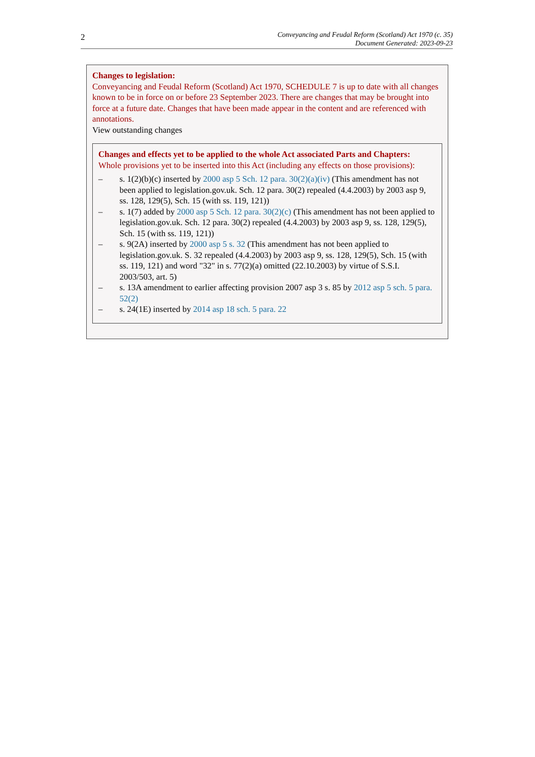2
Conveyancing and Feudal Reform (Scotland) Act 1970 (c. 35)
Document Generated: 2023-09-23
Changes to legislation:
Conveyancing and Feudal Reform (Scotland) Act 1970, SCHEDULE 7 is up to date with all changes known to be in force on or before 23 September 2023. There are changes that may be brought into force at a future date. Changes that have been made appear in the content and are referenced with annotations.
View outstanding changes
Changes and effects yet to be applied to the whole Act associated Parts and Chapters:
Whole provisions yet to be inserted into this Act (including any effects on those provisions):
– s. 1(2)(b)(c) inserted by 2000 asp 5 Sch. 12 para. 30(2)(a)(iv) (This amendment has not been applied to legislation.gov.uk. Sch. 12 para. 30(2) repealed (4.4.2003) by 2003 asp 9, ss. 128, 129(5), Sch. 15 (with ss. 119, 121))
– s. 1(7) added by 2000 asp 5 Sch. 12 para. 30(2)(c) (This amendment has not been applied to legislation.gov.uk. Sch. 12 para. 30(2) repealed (4.4.2003) by 2003 asp 9, ss. 128, 129(5), Sch. 15 (with ss. 119, 121))
– s. 9(2A) inserted by 2000 asp 5 s. 32 (This amendment has not been applied to legislation.gov.uk. S. 32 repealed (4.4.2003) by 2003 asp 9, ss. 128, 129(5), Sch. 15 (with ss. 119, 121) and word "32" in s. 77(2)(a) omitted (22.10.2003) by virtue of S.S.I. 2003/503, art. 5)
– s. 13A amendment to earlier affecting provision 2007 asp 3 s. 85 by 2012 asp 5 sch. 5 para. 52(2)
– s. 24(1E) inserted by 2014 asp 18 sch. 5 para. 22